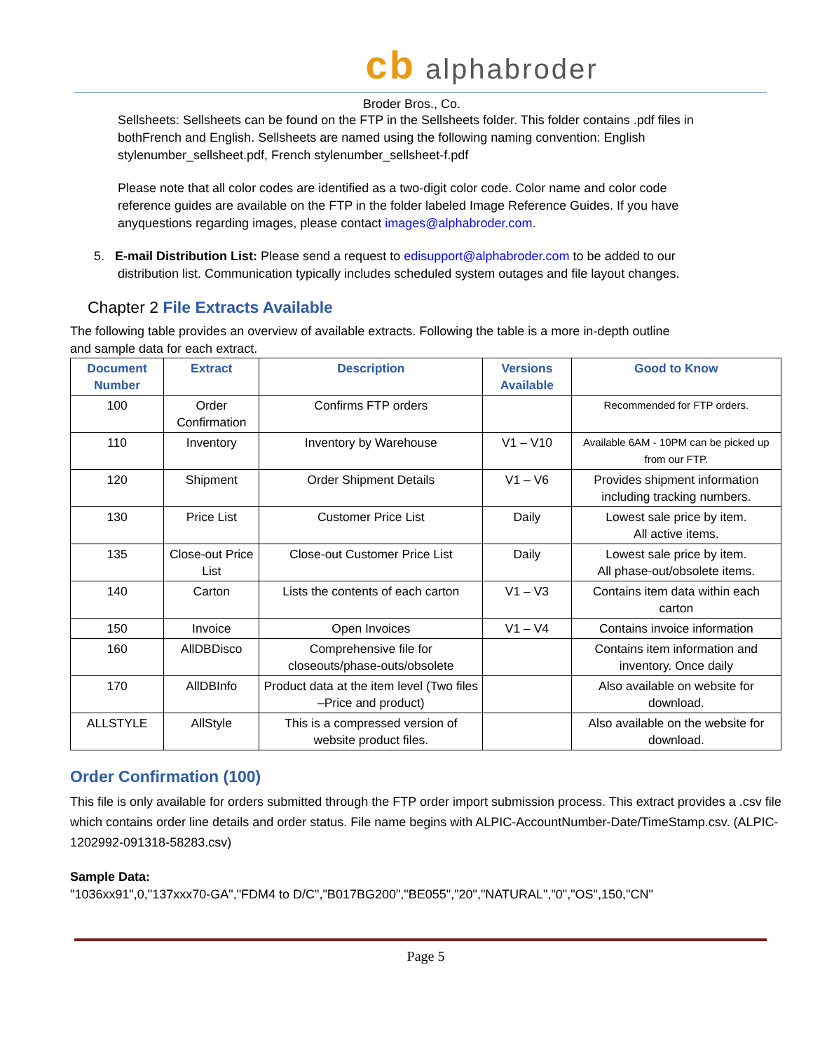cb alphabroder
Broder Bros., Co.
Sellsheets: Sellsheets can be found on the FTP in the Sellsheets folder. This folder contains .pdf files in bothFrench and English. Sellsheets are named using the following naming convention: English stylenumber_sellsheet.pdf, French stylenumber_sellsheet-f.pdf
Please note that all color codes are identified as a two-digit color code. Color name and color code reference guides are available on the FTP in the folder labeled Image Reference Guides. If you have anyquestions regarding images, please contact images@alphabroder.com.
5. E-mail Distribution List: Please send a request to edisupport@alphabroder.com to be added to our distribution list. Communication typically includes scheduled system outages and file layout changes.
Chapter 2 File Extracts Available
The following table provides an overview of available extracts. Following the table is a more in-depth outline and sample data for each extract.
| Document Number | Extract | Description | Versions Available | Good to Know |
| --- | --- | --- | --- | --- |
| 100 | Order Confirmation | Confirms FTP orders | | Recommended for FTP orders. |
| 110 | Inventory | Inventory by Warehouse | V1 – V10 | Available 6AM - 10PM can be picked up from our FTP. |
| 120 | Shipment | Order Shipment Details | V1 – V6 | Provides shipment information including tracking numbers. |
| 130 | Price List | Customer Price List | Daily | Lowest sale price by item. All active items. |
| 135 | Close-out Price List | Close-out Customer Price List | Daily | Lowest sale price by item. All phase-out/obsolete items. |
| 140 | Carton | Lists the contents of each carton | V1 – V3 | Contains item data within each carton |
| 150 | Invoice | Open Invoices | V1 – V4 | Contains invoice information |
| 160 | AllDBDisco | Comprehensive file for closeouts/phase-outs/obsolete | | Contains item information and inventory. Once daily |
| 170 | AllDBInfo | Product data at the item level (Two files –Price and product) | | Also available on website for download. |
| ALLSTYLE | AllStyle | This is a compressed version of website product files. | | Also available on the website for download. |
Order Confirmation (100)
This file is only available for orders submitted through the FTP order import submission process. This extract provides a .csv file which contains order line details and order status. File name begins with ALPIC-AccountNumber-Date/TimeStamp.csv. (ALPIC-1202992-091318-58283.csv)
Sample Data:
"1036xx91",0,"137xxx70-GA","FDM4 to D/C","B017BG200","BE055","20","NATURAL","0","OS",150,"CN"
Page 5